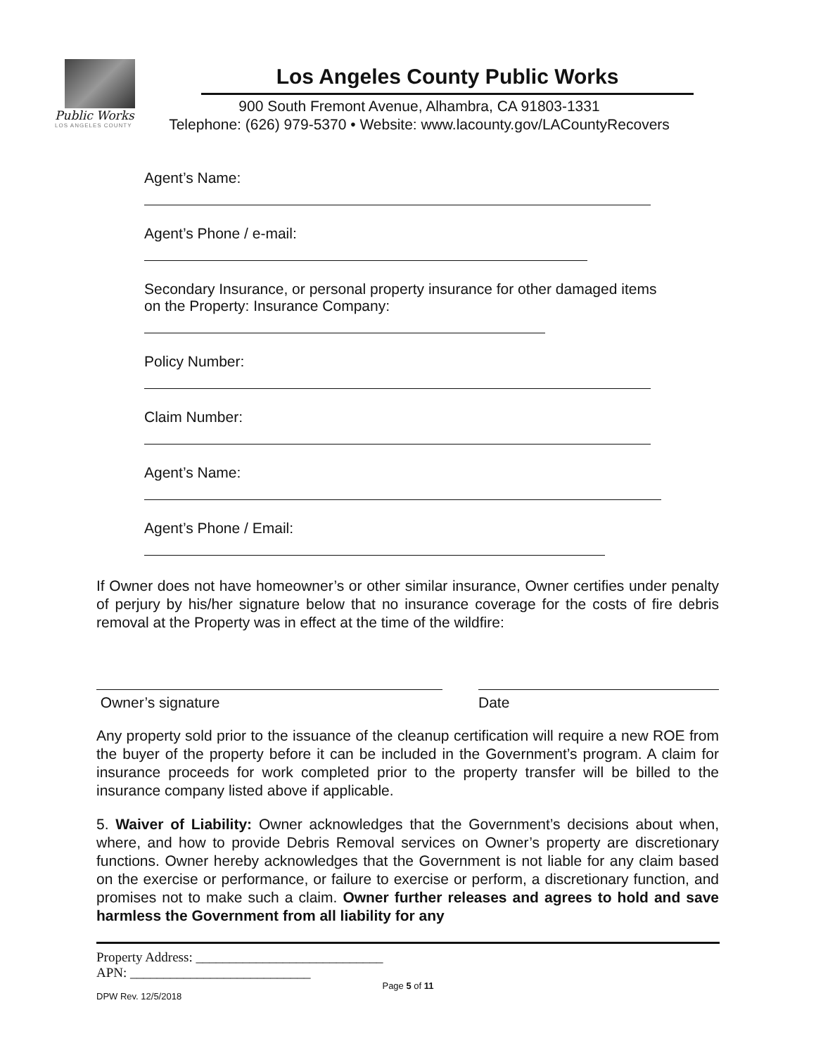Public Works
LOS ANGELES COUNTY
Los Angeles County Public Works
900 South Fremont Avenue, Alhambra, CA 91803-1331
Telephone: (626) 979-5370 • Website: www.lacounty.gov/LACountyRecovers
Agent’s Name:
Agent’s Phone / e-mail:
Secondary Insurance, or personal property insurance for other damaged items
on the Property: Insurance Company:
Policy Number:
Claim Number:
Agent’s Name:
Agent’s Phone / Email:
If Owner does not have homeowner’s or other similar insurance, Owner certifies under penalty of perjury by his/her signature below that no insurance coverage for the costs of fire debris removal at the Property was in effect at the time of the wildfire:
Owner’s signature Date
Any property sold prior to the issuance of the cleanup certification will require a new ROE from the buyer of the property before it can be included in the Government’s program. A claim for insurance proceeds for work completed prior to the property transfer will be billed to the insurance company listed above if applicable.
5. Waiver of Liability: Owner acknowledges that the Government’s decisions about when, where, and how to provide Debris Removal services on Owner’s property are discretionary functions. Owner hereby acknowledges that the Government is not liable for any claim based on the exercise or performance, or failure to exercise or perform, a discretionary function, and promises not to make such a claim. Owner further releases and agrees to hold and save harmless the Government from all liability for any
Property Address: ____________________________
APN: ___________________________
Page 5 of 11
DPW Rev. 12/5/2018